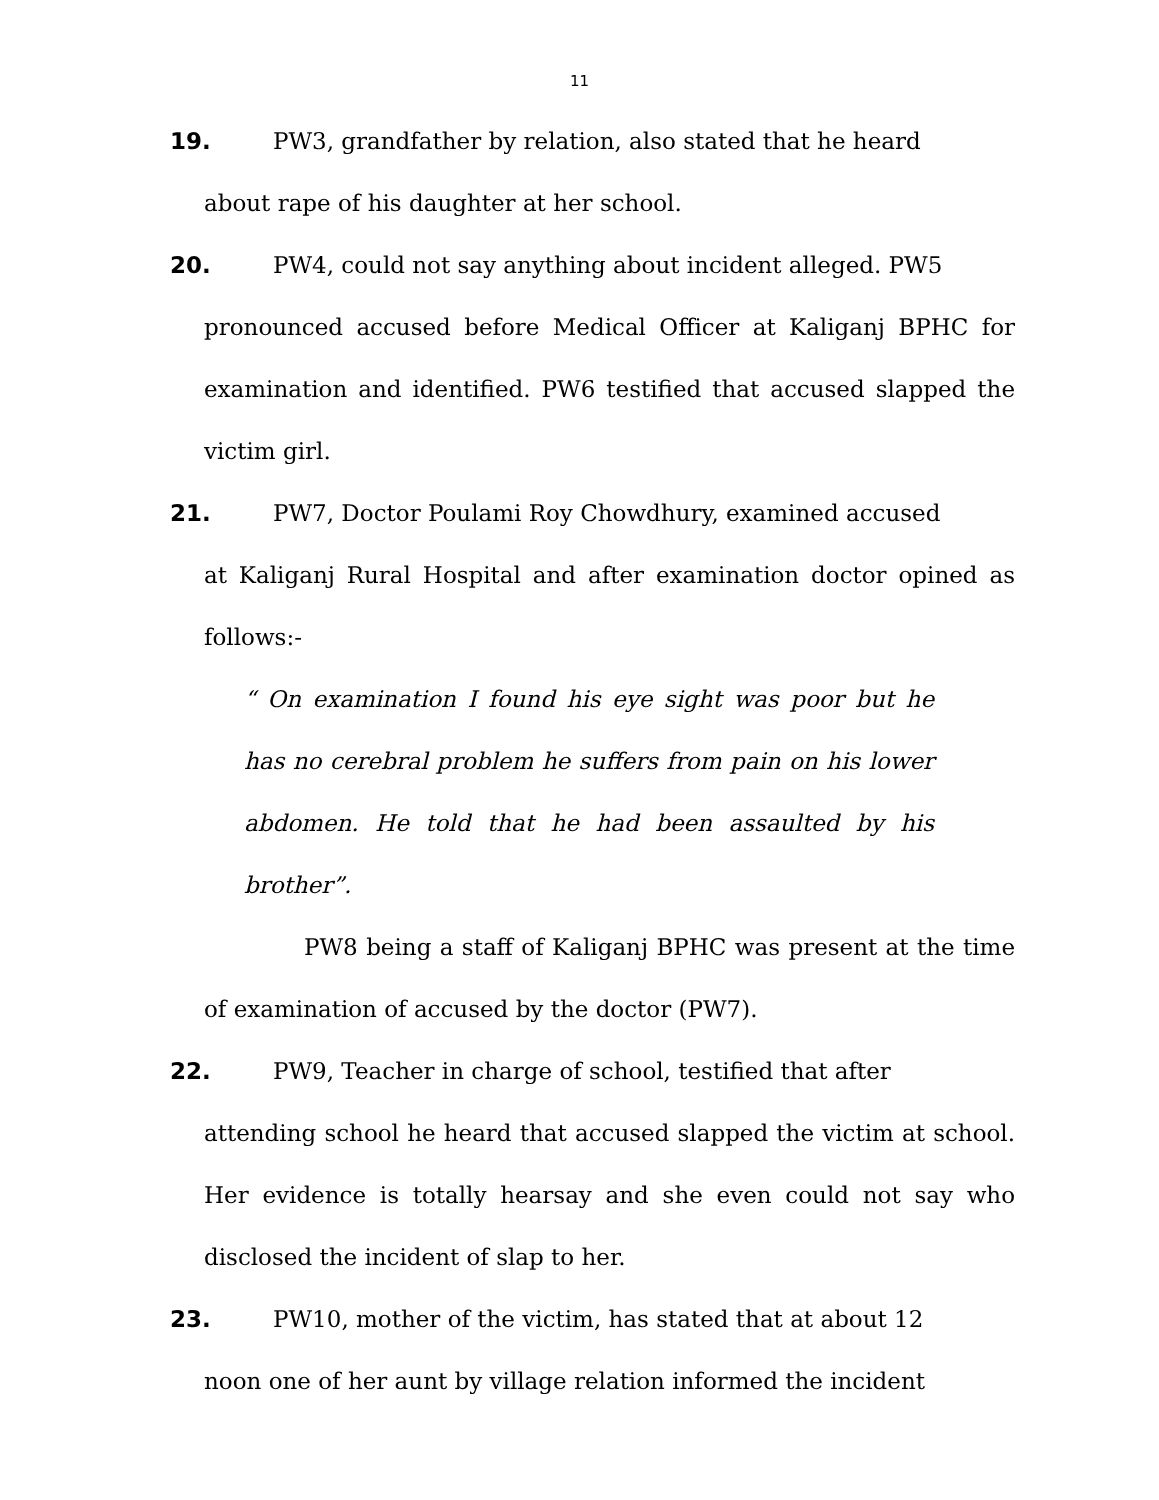11
19. PW3, grandfather by relation, also stated that he heard
about rape of his daughter at her school.
20. PW4, could not say anything about incident alleged. PW5
pronounced accused before Medical Officer at Kaliganj BPHC for examination and identified. PW6 testified that accused slapped the victim girl.
21. PW7, Doctor Poulami Roy Chowdhury, examined accused
at Kaliganj Rural Hospital and after examination doctor opined as follows:-
“ On examination I found his eye sight was poor but he has no cerebral problem he suffers from pain on his lower abdomen. He told that he had been assaulted by his brother”.
PW8 being a staff of Kaliganj BPHC was present at the time of examination of accused by the doctor (PW7).
22. PW9, Teacher in charge of school, testified that after
attending school he heard that accused slapped the victim at school. Her evidence is totally hearsay and she even could not say who disclosed the incident of slap to her.
23. PW10, mother of the victim, has stated that at about 12
noon one of her aunt by village relation informed the incident